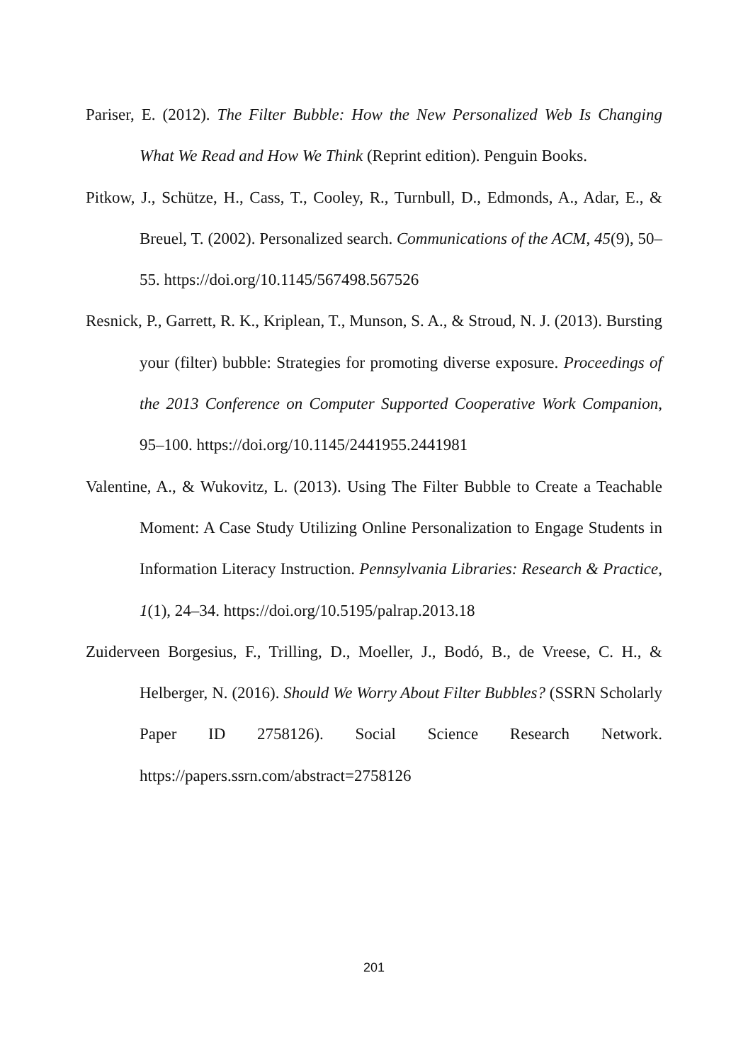Pariser, E. (2012). The Filter Bubble: How the New Personalized Web Is Changing What We Read and How We Think (Reprint edition). Penguin Books.
Pitkow, J., Schütze, H., Cass, T., Cooley, R., Turnbull, D., Edmonds, A., Adar, E., & Breuel, T. (2002). Personalized search. Communications of the ACM, 45(9), 50–55. https://doi.org/10.1145/567498.567526
Resnick, P., Garrett, R. K., Kriplean, T., Munson, S. A., & Stroud, N. J. (2013). Bursting your (filter) bubble: Strategies for promoting diverse exposure. Proceedings of the 2013 Conference on Computer Supported Cooperative Work Companion, 95–100. https://doi.org/10.1145/2441955.2441981
Valentine, A., & Wukovitz, L. (2013). Using The Filter Bubble to Create a Teachable Moment: A Case Study Utilizing Online Personalization to Engage Students in Information Literacy Instruction. Pennsylvania Libraries: Research & Practice, 1(1), 24–34. https://doi.org/10.5195/palrap.2013.18
Zuiderveen Borgesius, F., Trilling, D., Moeller, J., Bodó, B., de Vreese, C. H., & Helberger, N. (2016). Should We Worry About Filter Bubbles? (SSRN Scholarly Paper ID 2758126). Social Science Research Network. https://papers.ssrn.com/abstract=2758126
201